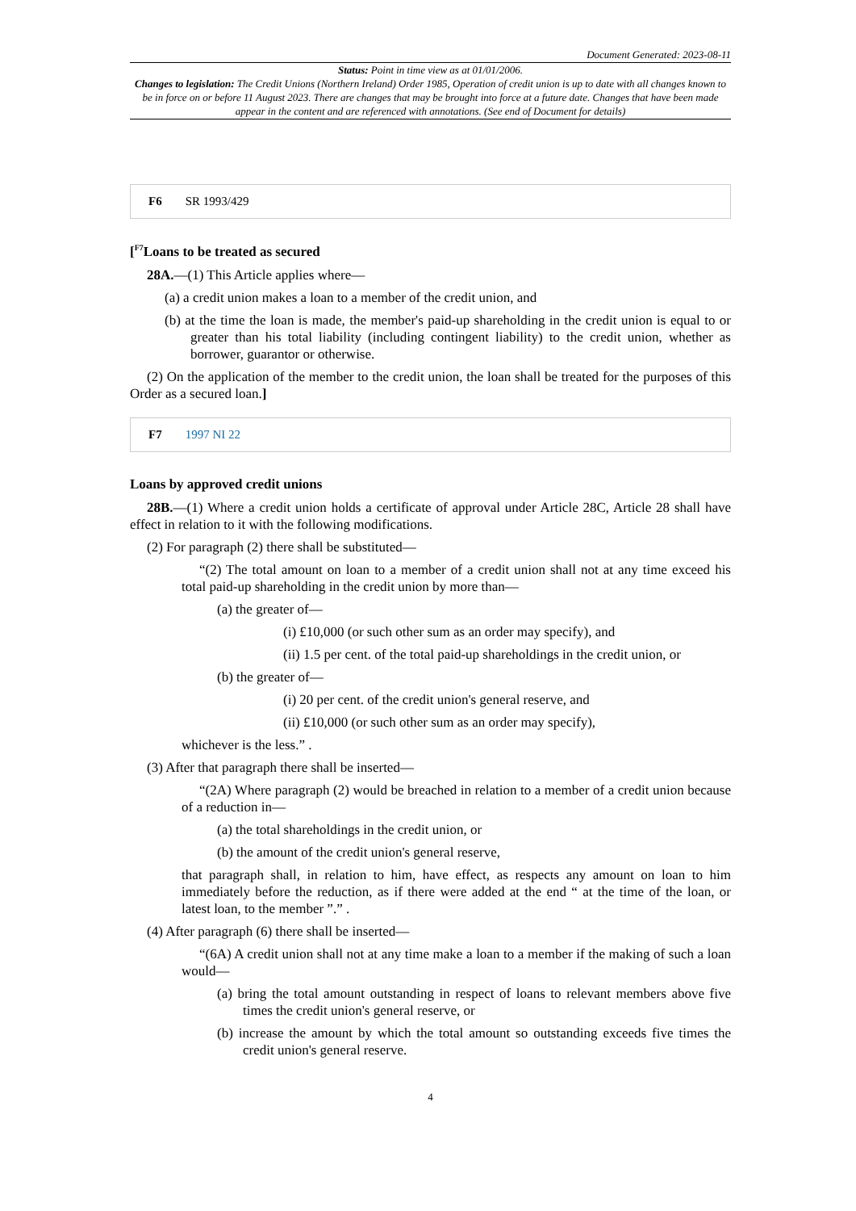Document Generated: 2023-08-11
Status: Point in time view as at 01/01/2006.
Changes to legislation: The Credit Unions (Northern Ireland) Order 1985, Operation of credit union is up to date with all changes known to be in force on or before 11 August 2023. There are changes that may be brought into force at a future date. Changes that have been made appear in the content and are referenced with annotations. (See end of Document for details)
F6 SR 1993/429
[<sup>F7</sup>Loans to be treated as secured
28A.—(1) This Article applies where—
(a) a credit union makes a loan to a member of the credit union, and
(b) at the time the loan is made, the member's paid-up shareholding in the credit union is equal to or greater than his total liability (including contingent liability) to the credit union, whether as borrower, guarantor or otherwise.
(2) On the application of the member to the credit union, the loan shall be treated for the purposes of this Order as a secured loan.]
F7 1997 NI 22
Loans by approved credit unions
28B.—(1) Where a credit union holds a certificate of approval under Article 28C, Article 28 shall have effect in relation to it with the following modifications.
(2) For paragraph (2) there shall be substituted—
“(2) The total amount on loan to a member of a credit union shall not at any time exceed his total paid-up shareholding in the credit union by more than—
(a) the greater of—
(i) £10,000 (or such other sum as an order may specify), and
(ii) 1.5 per cent. of the total paid-up shareholdings in the credit union, or
(b) the greater of—
(i) 20 per cent. of the credit union's general reserve, and
(ii) £10,000 (or such other sum as an order may specify),
whichever is the less.” .
(3) After that paragraph there shall be inserted—
“(2A) Where paragraph (2) would be breached in relation to a member of a credit union because of a reduction in—
(a) the total shareholdings in the credit union, or
(b) the amount of the credit union's general reserve,
that paragraph shall, in relation to him, have effect, as respects any amount on loan to him immediately before the reduction, as if there were added at the end “ at the time of the loan, or latest loan, to the member ”.” .
(4) After paragraph (6) there shall be inserted—
“(6A) A credit union shall not at any time make a loan to a member if the making of such a loan would—
(a) bring the total amount outstanding in respect of loans to relevant members above five times the credit union's general reserve, or
(b) increase the amount by which the total amount so outstanding exceeds five times the credit union's general reserve.
4